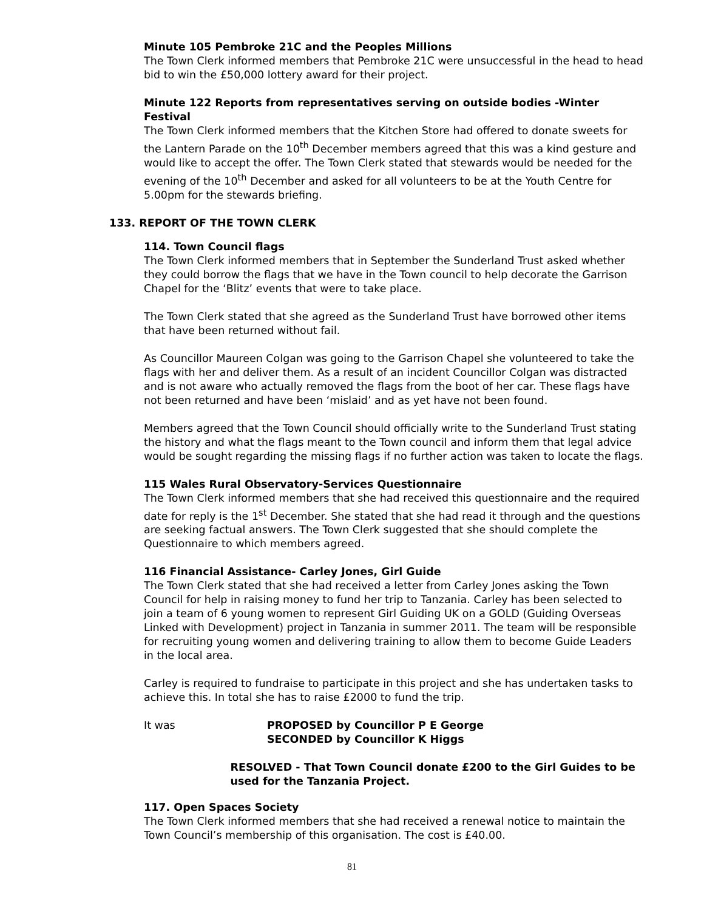Minute 105 Pembroke 21C and the Peoples Millions
The Town Clerk informed members that Pembroke 21C were unsuccessful in the head to head bid to win the £50,000 lottery award for their project.
Minute 122 Reports from representatives serving on outside bodies -Winter Festival
The Town Clerk informed members that the Kitchen Store had offered to donate sweets for the Lantern Parade on the 10<sup>th</sup> December members agreed that this was a kind gesture and would like to accept the offer. The Town Clerk stated that stewards would be needed for the evening of the 10<sup>th</sup> December and asked for all volunteers to be at the Youth Centre for 5.00pm for the stewards briefing.
133. REPORT OF THE TOWN CLERK
114. Town Council flags
The Town Clerk informed members that in September the Sunderland Trust asked whether they could borrow the flags that we have in the Town council to help decorate the Garrison Chapel for the ‘Blitz’ events that were to take place.
The Town Clerk stated that she agreed as the Sunderland Trust have borrowed other items that have been returned without fail.
As Councillor Maureen Colgan was going to the Garrison Chapel she volunteered to take the flags with her and deliver them. As a result of an incident Councillor Colgan was distracted and is not aware who actually removed the flags from the boot of her car. These flags have not been returned and have been ‘mislaid’ and as yet have not been found.
Members agreed that the Town Council should officially write to the Sunderland Trust stating the history and what the flags meant to the Town council and inform them that legal advice would be sought regarding the missing flags if no further action was taken to locate the flags.
115 Wales Rural Observatory-Services Questionnaire
The Town Clerk informed members that she had received this questionnaire and the required date for reply is the 1<sup>st</sup> December. She stated that she had read it through and the questions are seeking factual answers. The Town Clerk suggested that she should complete the Questionnaire to which members agreed.
116 Financial Assistance- Carley Jones, Girl Guide
The Town Clerk stated that she had received a letter from Carley Jones asking the Town Council for help in raising money to fund her trip to Tanzania. Carley has been selected to join a team of 6 young women to represent Girl Guiding UK on a GOLD (Guiding Overseas Linked with Development) project in Tanzania in summer 2011. The team will be responsible for recruiting young women and delivering training to allow them to become Guide Leaders in the local area.
Carley is required to fundraise to participate in this project and she has undertaken tasks to achieve this. In total she has to raise £2000 to fund the trip.
It was PROPOSED by Councillor P E George
SECONDED by Councillor K Higgs
RESOLVED - That Town Council donate £200 to the Girl Guides to be used for the Tanzania Project.
117. Open Spaces Society
The Town Clerk informed members that she had received a renewal notice to maintain the Town Council’s membership of this organisation. The cost is £40.00.
81